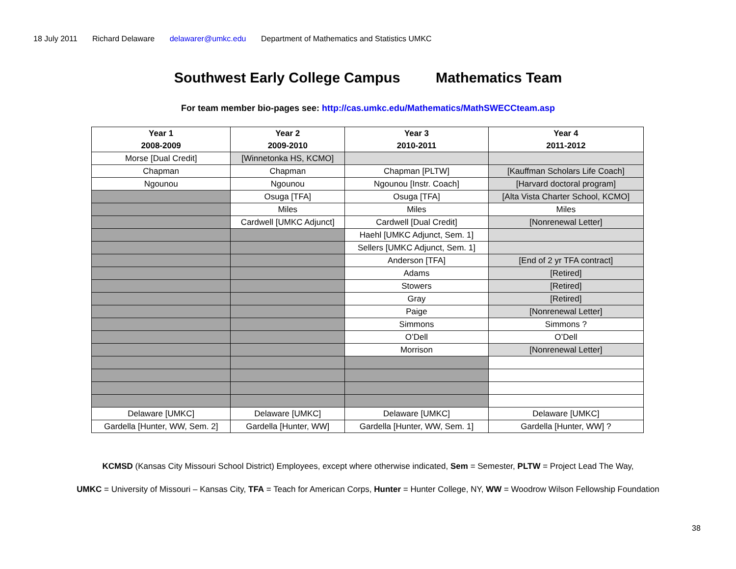18 July 2011 Richard Delaware delawarer@umkc.edu Department of Mathematics and Statistics UMKC
Southwest Early College Campus Mathematics Team
For team member bio-pages see: http://cas.umkc.edu/Mathematics/MathSWECCteam.asp
| Year 1 2008-2009 | Year 2 2009-2010 | Year 3 2010-2011 | Year 4 2011-2012 |
| --- | --- | --- | --- |
| Morse [Dual Credit] | [Winnetonka HS, KCMO] | | |
| Chapman | Chapman | Chapman [PLTW] | [Kauffman Scholars Life Coach] |
| Ngounou | Ngounou | Ngounou [Instr. Coach] | [Harvard doctoral program] |
| | Osuga [TFA] | Osuga [TFA] | [Alta Vista Charter School, KCMO] |
| | Miles | Miles | Miles |
| | Cardwell [UMKC Adjunct] | Cardwell [Dual Credit] | [Nonrenewal Letter] |
| | | Haehl [UMKC Adjunct, Sem. 1] | |
| | | Sellers [UMKC Adjunct, Sem. 1] | |
| | | Anderson [TFA] | [End of 2 yr TFA contract] |
| | | Adams | [Retired] |
| | | Stowers | [Retired] |
| | | Gray | [Retired] |
| | | Paige | [Nonrenewal Letter] |
| | | Simmons | Simmons ? |
| | | O’Dell | O’Dell |
| | | Morrison | [Nonrenewal Letter] |
| Delaware [UMKC] | Delaware [UMKC] | Delaware [UMKC] | Delaware [UMKC] |
| Gardella [Hunter, WW, Sem. 2] | Gardella [Hunter, WW] | Gardella [Hunter, WW, Sem. 1] | Gardella [Hunter, WW] ? |
KCMSD (Kansas City Missouri School District) Employees, except where otherwise indicated, Sem = Semester, PLTW = Project Lead The Way,
UMKC = University of Missouri – Kansas City, TFA = Teach for American Corps, Hunter = Hunter College, NY, WW = Woodrow Wilson Fellowship Foundation
38